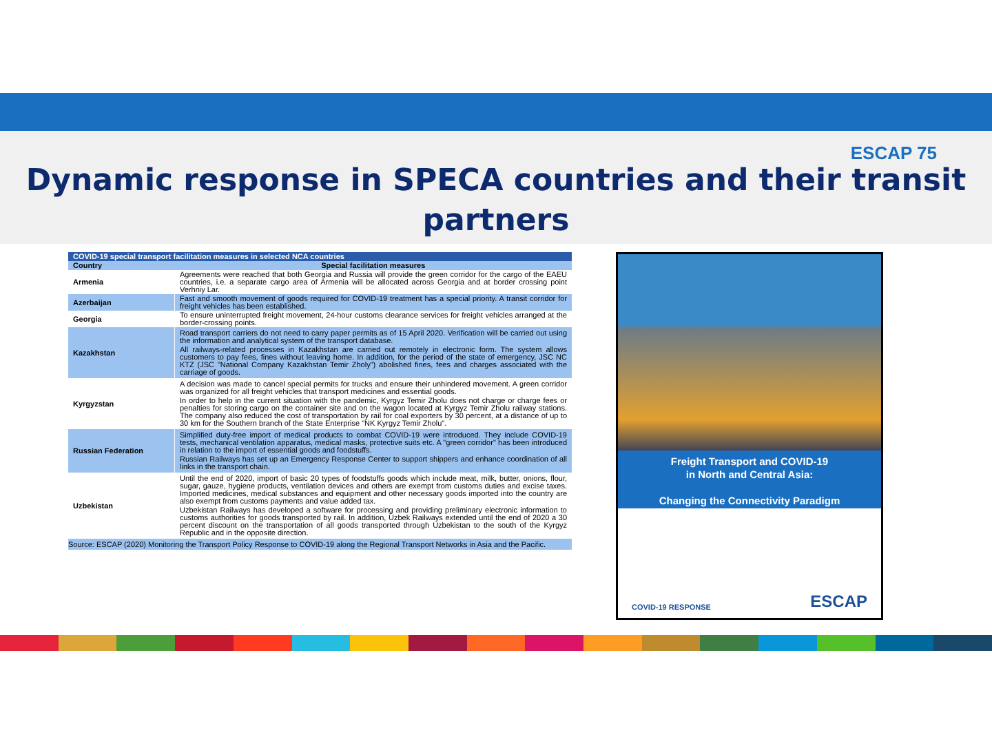ESCAP 75
Dynamic response in SPECA countries and their transit
partners
| COVID-19 special transport facilitation measures in selected NCA countries | |
| --- | --- |
| Country | Special facilitation measures |
| Armenia | Agreements were reached that both Georgia and Russia will provide the green corridor for the cargo of the EAEU countries, i.e. a separate cargo area of Armenia will be allocated across Georgia and at border crossing point Verhniy Lar. |
| Azerbaijan | Fast and smooth movement of goods required for COVID-19 treatment has a special priority. A transit corridor for freight vehicles has been established. |
| Georgia | To ensure uninterrupted freight movement, 24-hour customs clearance services for freight vehicles arranged at the border-crossing points. |
| Kazakhstan | Road transport carriers do not need to carry paper permits as of 15 April 2020. Verification will be carried out using the information and analytical system of the transport database. All railways-related processes in Kazakhstan are carried out remotely in electronic form. The system allows customers to pay fees, fines without leaving home. In addition, for the period of the state of emergency, JSC NC KTZ (JSC "National Company Kazakhstan Temir Zholy") abolished fines, fees and charges associated with the carriage of goods. |
| Kyrgyzstan | A decision was made to cancel special permits for trucks and ensure their unhindered movement. A green corridor was organized for all freight vehicles that transport medicines and essential goods. In order to help in the current situation with the pandemic, Kyrgyz Temir Zholu does not charge or charge fees or penalties for storing cargo on the container site and on the wagon located at Kyrgyz Temir Zholu railway stations. The company also reduced the cost of transportation by rail for coal exporters by 30 percent, at a distance of up to 30 km for the Southern branch of the State Enterprise "NK Kyrgyz Temir Zholu". |
| Russian Federation | Simplified duty-free import of medical products to combat COVID-19 were introduced. They include COVID-19 tests, mechanical ventilation apparatus, medical masks, protective suits etc. A "green corridor" has been introduced in relation to the import of essential goods and foodstuffs. Russian Railways has set up an Emergency Response Center to support shippers and enhance coordination of all links in the transport chain. |
| Uzbekistan | Until the end of 2020, import of basic 20 types of foodstuffs goods which include meat, milk, butter, onions, flour, sugar, gauze, hygiene products, ventilation devices and others are exempt from customs duties and excise taxes. Imported medicines, medical substances and equipment and other necessary goods imported into the country are also exempt from customs payments and value added tax. Uzbekistan Railways has developed a software for processing and providing preliminary electronic information to customs authorities for goods transported by rail. In addition, Uzbek Railways extended until the end of 2020 a 30 percent discount on the transportation of all goods transported through Uzbekistan to the south of the Kyrgyz Republic and in the opposite direction. |
Source: ESCAP (2020) Monitoring the Transport Policy Response to COVID-19 along the Regional Transport Networks in Asia and the Pacific.
Freight Transport and COVID-19
in North and Central Asia:
Changing the Connectivity Paradigm
COVID-19 RESPONSE ESCAP